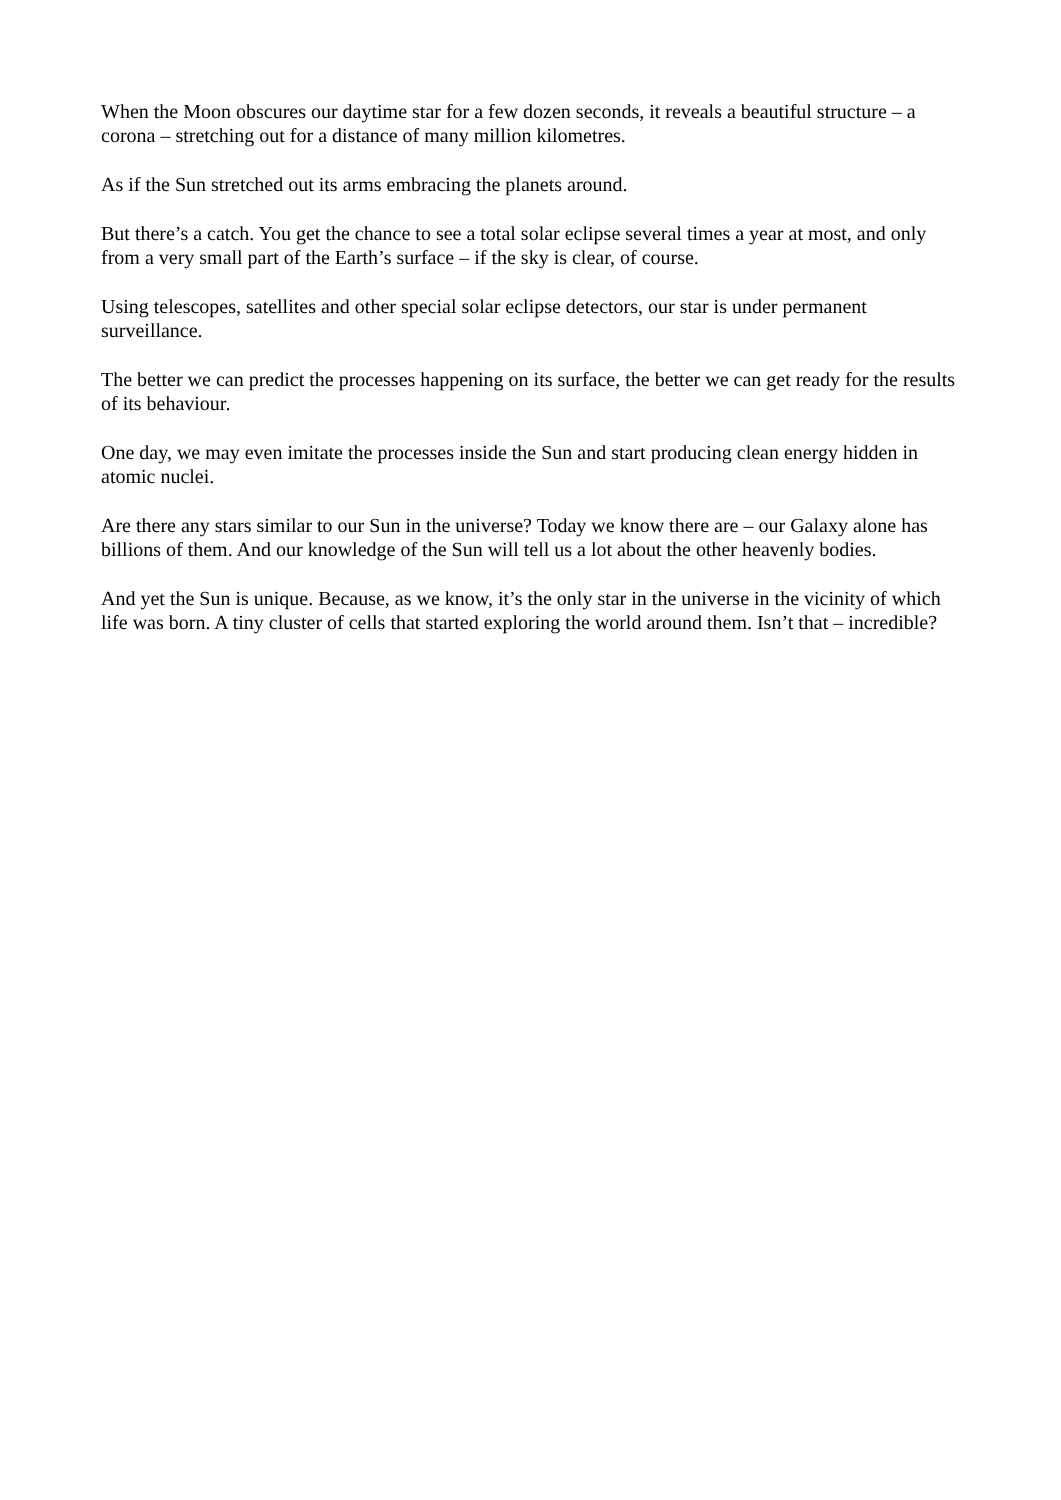When the Moon obscures our daytime star for a few dozen seconds, it reveals a beautiful structure – a corona – stretching out for a distance of many million kilometres.
As if the Sun stretched out its arms embracing the planets around.
But there’s a catch. You get the chance to see a total solar eclipse several times a year at most, and only from a very small part of the Earth’s surface – if the sky is clear, of course.
Using telescopes, satellites and other special solar eclipse detectors, our star is under permanent surveillance.
The better we can predict the processes happening on its surface, the better we can get ready for the results of its behaviour.
One day, we may even imitate the processes inside the Sun and start producing clean energy hidden in atomic nuclei.
Are there any stars similar to our Sun in the universe? Today we know there are – our Galaxy alone has billions of them. And our knowledge of the Sun will tell us a lot about the other heavenly bodies.
And yet the Sun is unique. Because, as we know, it’s the only star in the universe in the vicinity of which life was born. A tiny cluster of cells that started exploring the world around them. Isn’t that – incredible?